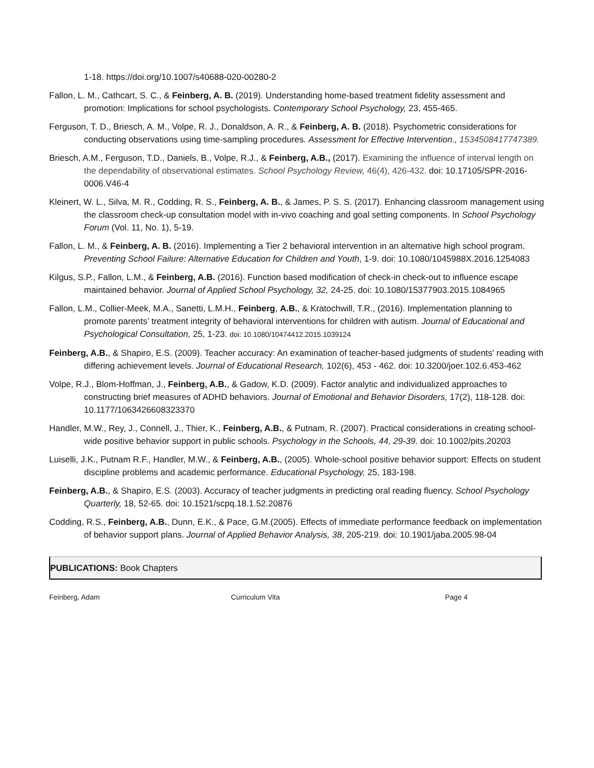1-18. https://doi.org/10.1007/s40688-020-00280-2
Fallon, L. M., Cathcart, S. C., & Feinberg, A. B. (2019). Understanding home-based treatment fidelity assessment and promotion: Implications for school psychologists. Contemporary School Psychology, 23, 455-465.
Ferguson, T. D., Briesch, A. M., Volpe, R. J., Donaldson, A. R., & Feinberg, A. B. (2018). Psychometric considerations for conducting observations using time-sampling procedures. Assessment for Effective Intervention., 1534508417747389.
Briesch, A.M., Ferguson, T.D., Daniels, B., Volpe, R.J., & Feinberg, A.B., (2017). Examining the influence of interval length on the dependability of observational estimates. School Psychology Review, 46(4), 426-432. doi: 10.17105/SPR-2016-0006.V46-4
Kleinert, W. L., Silva, M. R., Codding, R. S., Feinberg, A. B., & James, P. S. S. (2017). Enhancing classroom management using the classroom check-up consultation model with in-vivo coaching and goal setting components. In School Psychology Forum (Vol. 11, No. 1), 5-19.
Fallon, L. M., & Feinberg, A. B. (2016). Implementing a Tier 2 behavioral intervention in an alternative high school program. Preventing School Failure: Alternative Education for Children and Youth, 1-9. doi: 10.1080/1045988X.2016.1254083
Kilgus, S.P., Fallon, L.M., & Feinberg, A.B. (2016). Function based modification of check-in check-out to influence escape maintained behavior. Journal of Applied School Psychology, 32, 24-25. doi: 10.1080/15377903.2015.1084965
Fallon, L.M., Collier-Meek, M.A., Sanetti, L.M.H., Feinberg, A.B., & Kratochwill, T.R., (2016). Implementation planning to promote parents’ treatment integrity of behavioral interventions for children with autism. Journal of Educational and Psychological Consultation, 25, 1-23. doi: 10.1080/10474412.2015.1039124
Feinberg, A.B., & Shapiro, E.S. (2009). Teacher accuracy: An examination of teacher-based judgments of students' reading with differing achievement levels. Journal of Educational Research, 102(6), 453 - 462. doi: 10.3200/joer.102.6.453-462
Volpe, R.J., Blom-Hoffman, J., Feinberg, A.B., & Gadow, K.D. (2009). Factor analytic and individualized approaches to constructing brief measures of ADHD behaviors. Journal of Emotional and Behavior Disorders, 17(2), 118-128. doi: 10.1177/1063426608323370
Handler, M.W., Rey, J., Connell, J., Thier, K., Feinberg, A.B., & Putnam, R. (2007). Practical considerations in creating school-wide positive behavior support in public schools. Psychology in the Schools, 44, 29-39. doi: 10.1002/pits.20203
Luiselli, J.K., Putnam R.F., Handler, M.W., & Feinberg, A.B., (2005). Whole-school positive behavior support: Effects on student discipline problems and academic performance. Educational Psychology, 25, 183-198.
Feinberg, A.B., & Shapiro, E.S. (2003). Accuracy of teacher judgments in predicting oral reading fluency. School Psychology Quarterly, 18, 52-65. doi: 10.1521/scpq.18.1.52.20876
Codding, R.S., Feinberg, A.B., Dunn, E.K., & Pace, G.M.(2005). Effects of immediate performance feedback on implementation of behavior support plans. Journal of Applied Behavior Analysis, 38, 205-219. doi: 10.1901/jaba.2005.98-04
PUBLICATIONS: Book Chapters
Feinberg, Adam Curriculum Vita Page 4